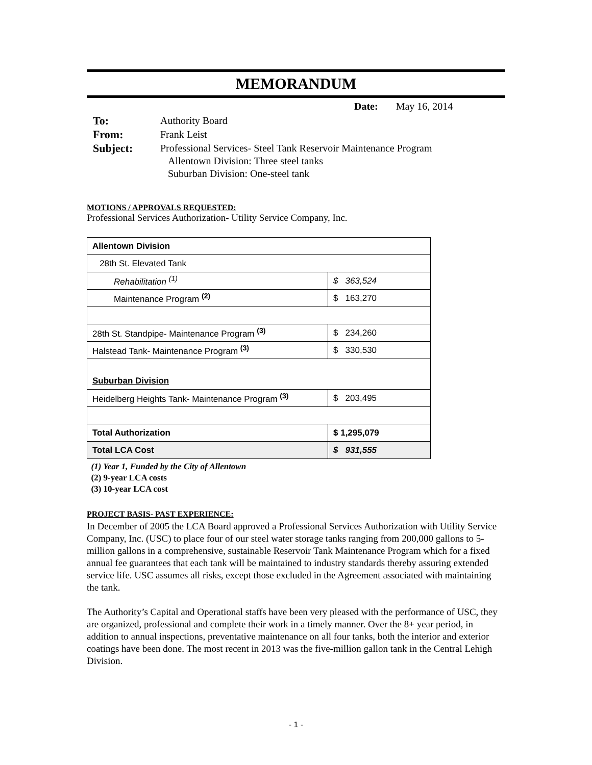MEMORANDUM
Date: May 16, 2014
| To: | Authority Board |
| From: | Frank Leist |
| Subject: | Professional Services- Steel Tank Reservoir Maintenance Program Allentown Division: Three steel tanks Suburban Division: One-steel tank |
MOTIONS / APPROVALS REQUESTED:
Professional Services Authorization- Utility Service Company, Inc.
| Allentown Division | |
| 28th St. Elevated Tank | |
| Rehabilitation <sup>(1)</sup> | $ 363,524 |
| Maintenance Program <sup>(2)</sup> | $ 163,270 |
| 28th St. Standpipe- Maintenance Program <sup>(3)</sup> | $ 234,260 |
| Halstead Tank- Maintenance Program <sup>(3)</sup> | $ 330,530 |
| Suburban Division | |
| Heidelberg Heights Tank- Maintenance Program <sup>(3)</sup> | $ 203,495 |
| Total Authorization | $ 1,295,079 |
| Total LCA Cost | $ 931,555 |
(1) Year 1, Funded by the City of Allentown
(2) 9-year LCA costs
(3) 10-year LCA cost
PROJECT BASIS- PAST EXPERIENCE:
In December of 2005 the LCA Board approved a Professional Services Authorization with Utility Service Company, Inc. (USC) to place four of our steel water storage tanks ranging from 200,000 gallons to 5-million gallons in a comprehensive, sustainable Reservoir Tank Maintenance Program which for a fixed annual fee guarantees that each tank will be maintained to industry standards thereby assuring extended service life. USC assumes all risks, except those excluded in the Agreement associated with maintaining the tank.
The Authority’s Capital and Operational staffs have been very pleased with the performance of USC, they are organized, professional and complete their work in a timely manner. Over the 8+ year period, in addition to annual inspections, preventative maintenance on all four tanks, both the interior and exterior coatings have been done. The most recent in 2013 was the five-million gallon tank in the Central Lehigh Division.
- 1 -